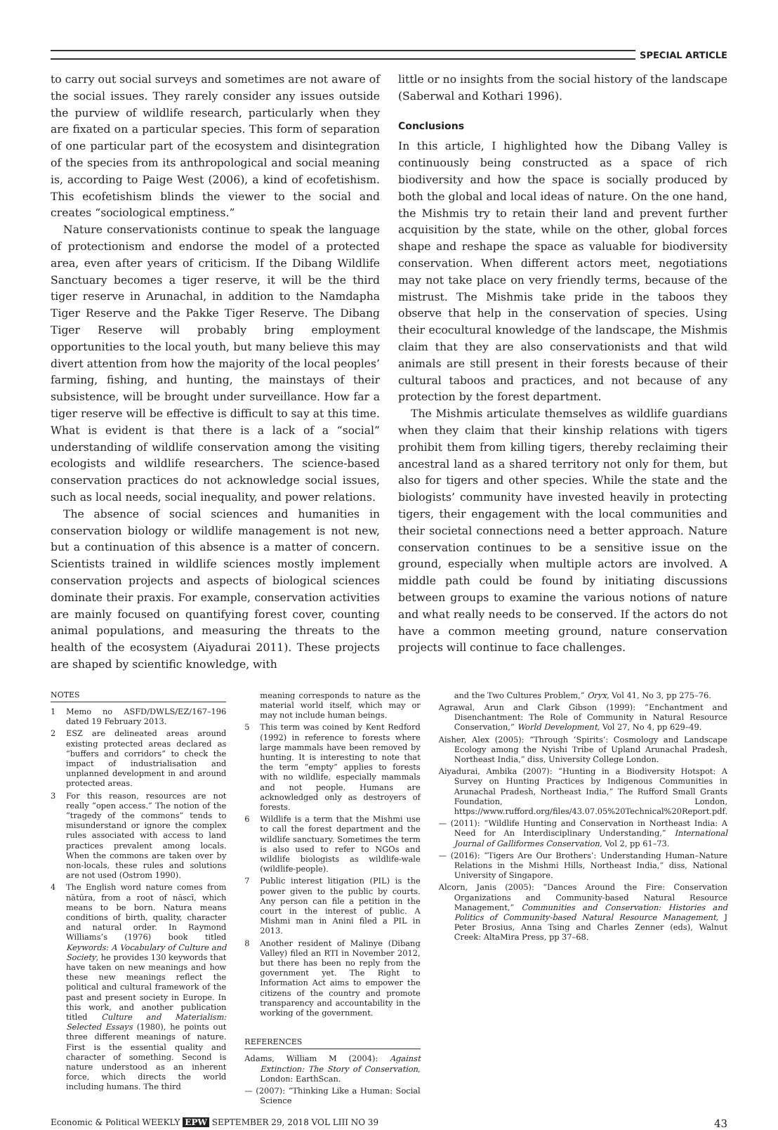SPECIAL ARTICLE
to carry out social surveys and sometimes are not aware of the social issues. They rarely consider any issues outside the purview of wildlife research, particularly when they are fixated on a particular species. This form of separation of one particular part of the ecosystem and disintegration of the species from its anthropological and social meaning is, according to Paige West (2006), a kind of ecofetishism. This ecofetishism blinds the viewer to the social and creates “sociological emptiness.”
Nature conservationists continue to speak the language of protectionism and endorse the model of a protected area, even after years of criticism. If the Dibang Wildlife Sanctuary becomes a tiger reserve, it will be the third tiger reserve in Arunachal, in addition to the Namdapha Tiger Reserve and the Pakke Tiger Reserve. The Dibang Tiger Reserve will probably bring employment opportunities to the local youth, but many believe this may divert attention from how the majority of the local peoples’ farming, fishing, and hunting, the mainstays of their subsistence, will be brought under surveillance. How far a tiger reserve will be effective is difficult to say at this time. What is evident is that there is a lack of a “social” understanding of wildlife conservation among the visiting ecologists and wildlife researchers. The science-based conservation practices do not acknowledge social issues, such as local needs, social inequality, and power relations.
The absence of social sciences and humanities in conservation biology or wildlife management is not new, but a continuation of this absence is a matter of concern. Scientists trained in wildlife sciences mostly implement conservation projects and aspects of biological sciences dominate their praxis. For example, conservation activities are mainly focused on quantifying forest cover, counting animal populations, and measuring the threats to the health of the ecosystem (Aiyadurai 2011). These projects are shaped by scientific knowledge, with
little or no insights from the social history of the landscape (Saberwal and Kothari 1996).
Conclusions
In this article, I highlighted how the Dibang Valley is continuously being constructed as a space of rich biodiversity and how the space is socially produced by both the global and local ideas of nature. On the one hand, the Mishmis try to retain their land and prevent further acquisition by the state, while on the other, global forces shape and reshape the space as valuable for biodiversity conservation. When different actors meet, negotiations may not take place on very friendly terms, because of the mistrust. The Mishmis take pride in the taboos they observe that help in the conservation of species. Using their ecocultural knowledge of the landscape, the Mishmis claim that they are also conservationists and that wild animals are still present in their forests because of their cultural taboos and practices, and not because of any protection by the forest department.
The Mishmis articulate themselves as wildlife guardians when they claim that their kinship relations with tigers prohibit them from killing tigers, thereby reclaiming their ancestral land as a shared territory not only for them, but also for tigers and other species. While the state and the biologists’ community have invested heavily in protecting tigers, their engagement with the local communities and their societal connections need a better approach. Nature conservation continues to be a sensitive issue on the ground, especially when multiple actors are involved. A middle path could be found by initiating discussions between groups to examine the various notions of nature and what really needs to be conserved. If the actors do not have a common meeting ground, nature conservation projects will continue to face challenges.
NOTES
1 Memo no ASFD/DWLS/EZ/167–196 dated 19 February 2013.
2 ESZ are delineated areas around existing protected areas declared as “buffers and corridors” to check the impact of industrialisation and unplanned development in and around protected areas.
3 For this reason, resources are not really “open access.” The notion of the “tragedy of the commons” tends to misunderstand or ignore the complex rules associated with access to land practices prevalent among locals. When the commons are taken over by non-locals, these rules and solutions are not used (Ostrom 1990).
4 The English word nature comes from nātūra, from a root of nāscī, which means to be born. Natura means conditions of birth, quality, character and natural order. In Raymond Williams’s (1976) book titled Keywords: A Vocabulary of Culture and Society, he provides 130 keywords that have taken on new meanings and how these new meanings reflect the political and cultural framework of the past and present society in Europe. In this work, and another publication titled Culture and Materialism: Selected Essays (1980), he points out three different meanings of nature. First is the essential quality and character of something. Second is nature understood as an inherent force, which directs the world including humans. The third
meaning corresponds to nature as the material world itself, which may or may not include human beings.
5 This term was coined by Kent Redford (1992) in reference to forests where large mammals have been removed by hunting. It is interesting to note that the term “empty” applies to forests with no wildlife, especially mammals and not people. Humans are acknowledged only as destroyers of forests.
6 Wildlife is a term that the Mishmi use to call the forest department and the wildlife sanctuary. Sometimes the term is also used to refer to NGOs and wildlife biologists as wildlife-wale (wildlife-people).
7 Public interest litigation (PIL) is the power given to the public by courts. Any person can file a petition in the court in the interest of public. A Mishmi man in Anini filed a PIL in 2013.
8 Another resident of Malinye (Dibang Valley) filed an RTI in November 2012, but there has been no reply from the government yet. The Right to Information Act aims to empower the citizens of the country and promote transparency and accountability in the working of the government.
REFERENCES
Adams, William M (2004): Against Extinction: The Story of Conservation, London: EarthScan.
— (2007): “Thinking Like a Human: Social Science
and the Two Cultures Problem,” Oryx, Vol 41, No 3, pp 275–76.
Agrawal, Arun and Clark Gibson (1999): “Enchantment and Disenchantment: The Role of Community in Natural Resource Conservation,” World Development, Vol 27, No 4, pp 629–49.
Aisher, Alex (2005): “Through ‘Spirits’: Cosmology and Landscape Ecology among the Nyishi Tribe of Upland Arunachal Pradesh, Northeast India,” diss, University College London.
Aiyadurai, Ambika (2007): “Hunting in a Biodiversity Hotspot: A Survey on Hunting Practices by Indigenous Communities in Arunachal Pradesh, Northeast India,” The Rufford Small Grants Foundation, London, https://www.rufford.org/files/43.07.05%20Technical%20Report.pdf.
— (2011): “Wildlife Hunting and Conservation in Northeast India: A Need for An Interdisciplinary Understanding,” International Journal of Galliformes Conservation, Vol 2, pp 61–73.
— (2016): “Tigers Are Our Brothers’: Understanding Human–Nature Relations in the Mishmi Hills, Northeast India,” diss, National University of Singapore.
Alcorn, Janis (2005): “Dances Around the Fire: Conservation Organizations and Community-based Natural Resource Management,” Communities and Conservation: Histories and Politics of Community-based Natural Resource Management, J Peter Brosius, Anna Tsing and Charles Zenner (eds), Walnut Creek: AltaMira Press, pp 37–68.
Economic & Political WEEKLY EPW SEPTEMBER 29, 2018 VOL LIII NO 39 43